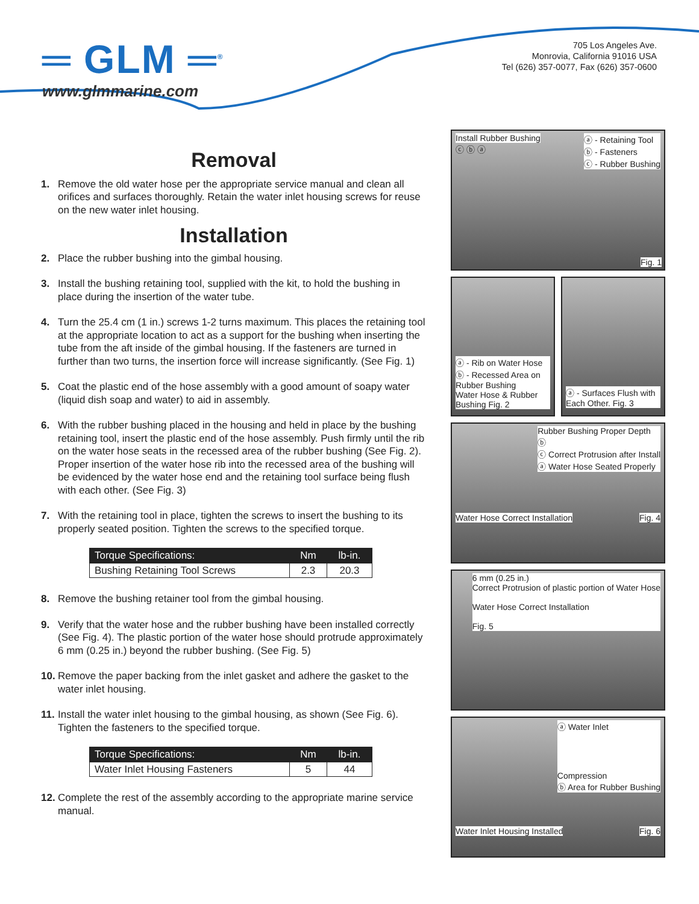═ GLM ═<sup>®</sup>
www.glmmarine.com
705 Los Angeles Ave.
Monrovia, California 91016 USA
Tel (626) 357-0077, Fax (626) 357-0600
Removal
1. Remove the old water hose per the appropriate service manual and clean all orifices and surfaces thoroughly. Retain the water inlet housing screws for reuse on the new water inlet housing.
Installation
2. Place the rubber bushing into the gimbal housing.
3. Install the bushing retaining tool, supplied with the kit, to hold the bushing in place during the insertion of the water tube.
4. Turn the 25.4 cm (1 in.) screws 1-2 turns maximum. This places the retaining tool at the appropriate location to act as a support for the bushing when inserting the tube from the aft inside of the gimbal housing. If the fasteners are turned in further than two turns, the insertion force will increase significantly. (See Fig. 1)
5. Coat the plastic end of the hose assembly with a good amount of soapy water (liquid dish soap and water) to aid in assembly.
6. With the rubber bushing placed in the housing and held in place by the bushing retaining tool, insert the plastic end of the hose assembly. Push firmly until the rib on the water hose seats in the recessed area of the rubber bushing (See Fig. 2). Proper insertion of the water hose rib into the recessed area of the bushing will be evidenced by the water hose end and the retaining tool surface being flush with each other. (See Fig. 3)
7. With the retaining tool in place, tighten the screws to insert the bushing to its properly seated position. Tighten the screws to the specified torque.
| Torque Specifications: | Nm | lb-in. |
| --- | --- | --- |
| Bushing Retaining Tool Screws | 2.3 | 20.3 |
8. Remove the bushing retainer tool from the gimbal housing.
9. Verify that the water hose and the rubber bushing have been installed correctly (See Fig. 4). The plastic portion of the water hose should protrude approximately 6 mm (0.25 in.) beyond the rubber bushing. (See Fig. 5)
10. Remove the paper backing from the inlet gasket and adhere the gasket to the water inlet housing.
11. Install the water inlet housing to the gimbal housing, as shown (See Fig. 6). Tighten the fasteners to the specified torque.
| Torque Specifications: | Nm | lb-in. |
| --- | --- | --- |
| Water Inlet Housing Fasteners | 5 | 44 |
12. Complete the rest of the assembly according to the appropriate marine service manual.
Install Rubber Bushing ⓐ - Retaining Tool
ⓑ - Fasteners
ⓒ - Rubber Bushing
ⓒ ⓑ ⓐ
Fig. 1
ⓐ - Rib on Water Hose
ⓑ - Recessed Area on Rubber Bushing
Water Hose & Rubber Bushing Fig. 2
ⓐ - Surfaces Flush with Each Other. Fig. 3
Rubber Bushing Proper Depth
ⓑ
ⓒ Correct Protrusion after Install
ⓐ Water Hose Seated Properly
Water Hose Correct Installation Fig. 4
6 mm (0.25 in.)
Correct Protrusion of plastic portion of Water Hose
Water Hose Correct Installation
Fig. 5
ⓐ Water Inlet
Compression
ⓑ Area for Rubber Bushing
Water Inlet Housing Installed Fig. 6